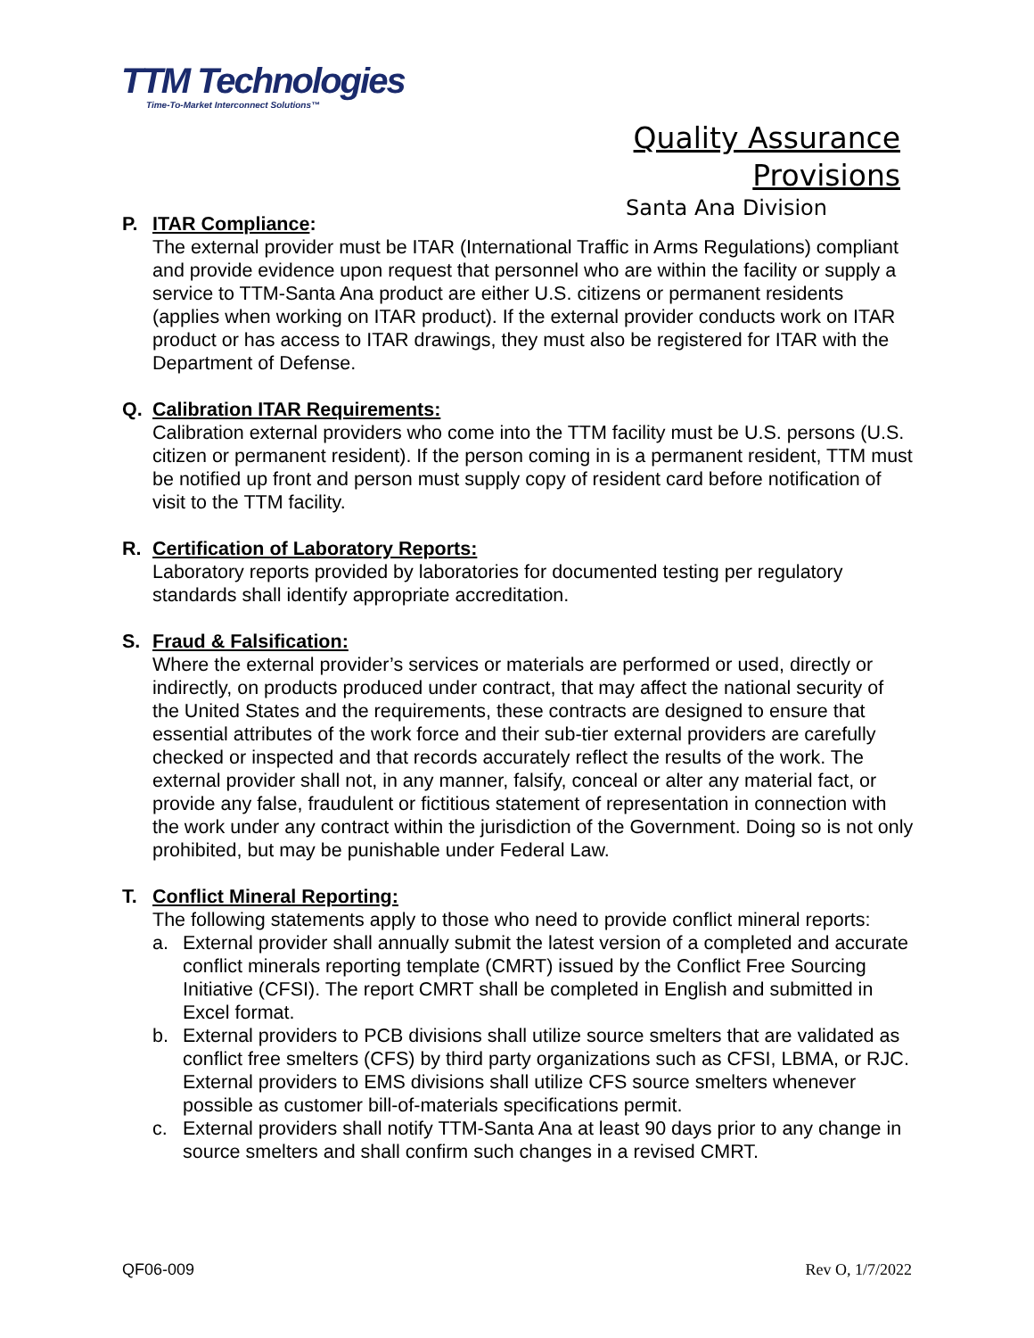TTM Technologies
Time-To-Market Interconnect Solutions™
Quality Assurance Provisions
Santa Ana Division
P. ITAR Compliance:
The external provider must be ITAR (International Traffic in Arms Regulations) compliant and provide evidence upon request that personnel who are within the facility or supply a service to TTM-Santa Ana product are either U.S. citizens or permanent residents (applies when working on ITAR product). If the external provider conducts work on ITAR product or has access to ITAR drawings, they must also be registered for ITAR with the Department of Defense.
Q. Calibration ITAR Requirements:
Calibration external providers who come into the TTM facility must be U.S. persons (U.S. citizen or permanent resident). If the person coming in is a permanent resident, TTM must be notified up front and person must supply copy of resident card before notification of visit to the TTM facility.
R. Certification of Laboratory Reports:
Laboratory reports provided by laboratories for documented testing per regulatory standards shall identify appropriate accreditation.
S. Fraud & Falsification:
Where the external provider’s services or materials are performed or used, directly or indirectly, on products produced under contract, that may affect the national security of the United States and the requirements, these contracts are designed to ensure that essential attributes of the work force and their sub-tier external providers are carefully checked or inspected and that records accurately reflect the results of the work. The external provider shall not, in any manner, falsify, conceal or alter any material fact, or provide any false, fraudulent or fictitious statement of representation in connection with the work under any contract within the jurisdiction of the Government. Doing so is not only prohibited, but may be punishable under Federal Law.
T. Conflict Mineral Reporting:
The following statements apply to those who need to provide conflict mineral reports:
a. External provider shall annually submit the latest version of a completed and accurate conflict minerals reporting template (CMRT) issued by the Conflict Free Sourcing Initiative (CFSI). The report CMRT shall be completed in English and submitted in Excel format.
b. External providers to PCB divisions shall utilize source smelters that are validated as conflict free smelters (CFS) by third party organizations such as CFSI, LBMA, or RJC. External providers to EMS divisions shall utilize CFS source smelters whenever possible as customer bill-of-materials specifications permit.
c. External providers shall notify TTM-Santa Ana at least 90 days prior to any change in source smelters and shall confirm such changes in a revised CMRT.
QF06-009 Rev O, 1/7/2022